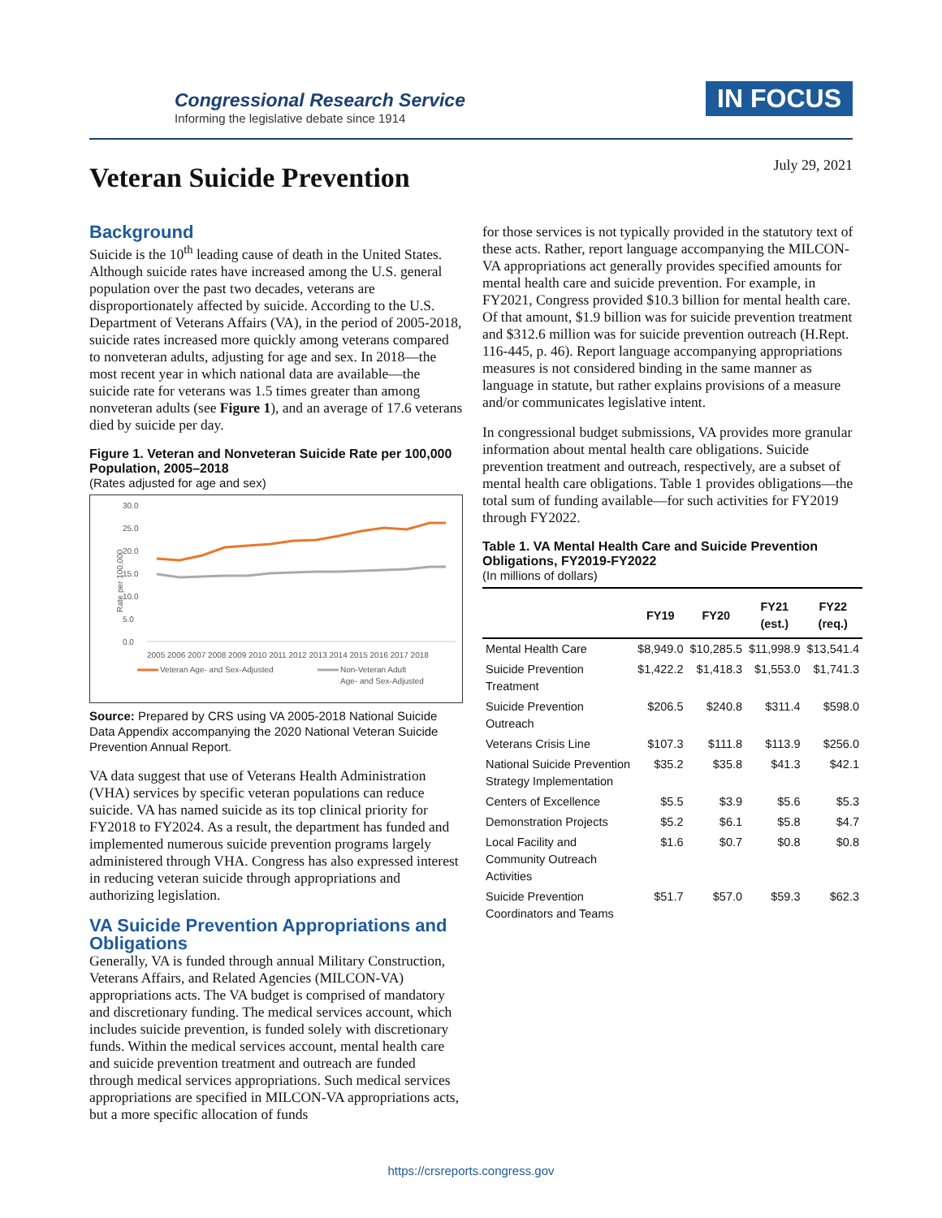Congressional Research Service
Informing the legislative debate since 1914
IN FOCUS
July 29, 2021 Veteran Suicide Prevention
Background
Suicide is the 10<sup>th</sup> leading cause of death in the United States. Although suicide rates have increased among the U.S. general population over the past two decades, veterans are disproportionately affected by suicide. According to the U.S. Department of Veterans Affairs (VA), in the period of 2005-2018, suicide rates increased more quickly among veterans compared to nonveteran adults, adjusting for age and sex. In 2018—the most recent year in which national data are available—the suicide rate for veterans was 1.5 times greater than among nonveteran adults (see Figure 1), and an average of 17.6 veterans died by suicide per day.
Figure 1. Veteran and Nonveteran Suicide Rate per 100,000 Population, 2005–2018
(Rates adjusted for age and sex)
Rate per 100,000
30.0
25.0
20.0
15.0
10.0
5.0
0.0
2005 2006 2007 2008 2009 2010 2011 2012 2013 2014 2015 2016 2017 2018
Veteran Age- and Sex-Adjusted
Non-Veteran Adult
Age- and Sex-Adjusted
Source: Prepared by CRS using VA 2005-2018 National Suicide Data Appendix accompanying the 2020 National Veteran Suicide Prevention Annual Report.
VA data suggest that use of Veterans Health Administration (VHA) services by specific veteran populations can reduce suicide. VA has named suicide as its top clinical priority for FY2018 to FY2024. As a result, the department has funded and implemented numerous suicide prevention programs largely administered through VHA. Congress has also expressed interest in reducing veteran suicide through appropriations and authorizing legislation.
VA Suicide Prevention Appropriations and Obligations
Generally, VA is funded through annual Military Construction, Veterans Affairs, and Related Agencies (MILCON-VA) appropriations acts. The VA budget is comprised of mandatory and discretionary funding. The medical services account, which includes suicide prevention, is funded solely with discretionary funds. Within the medical services account, mental health care and suicide prevention treatment and outreach are funded through medical services appropriations. Such medical services appropriations are specified in MILCON-VA appropriations acts, but a more specific allocation of funds
for those services is not typically provided in the statutory text of these acts. Rather, report language accompanying the MILCON-VA appropriations act generally provides specified amounts for mental health care and suicide prevention. For example, in FY2021, Congress provided $10.3 billion for mental health care. Of that amount, $1.9 billion was for suicide prevention treatment and $312.6 million was for suicide prevention outreach (H.Rept. 116-445, p. 46). Report language accompanying appropriations measures is not considered binding in the same manner as language in statute, but rather explains provisions of a measure and/or communicates legislative intent.
In congressional budget submissions, VA provides more granular information about mental health care obligations. Suicide prevention treatment and outreach, respectively, are a subset of mental health care obligations. Table 1 provides obligations—the total sum of funding available—for such activities for FY2019 through FY2022.
Table 1. VA Mental Health Care and Suicide Prevention Obligations, FY2019-FY2022
(In millions of dollars)
| | FY19 | FY20 | FY21 (est.) | FY22 (req.) |
| --- | --- | --- | --- | --- |
| Mental Health Care | $8,949.0 | $10,285.5 | $11,998.9 | $13,541.4 |
| Suicide Prevention Treatment | $1,422.2 | $1,418.3 | $1,553.0 | $1,741.3 |
| Suicide Prevention Outreach | $206.5 | $240.8 | $311.4 | $598.0 |
| Veterans Crisis Line | $107.3 | $111.8 | $113.9 | $256.0 |
| National Suicide Prevention Strategy Implementation | $35.2 | $35.8 | $41.3 | $42.1 |
| Centers of Excellence | $5.5 | $3.9 | $5.6 | $5.3 |
| Demonstration Projects | $5.2 | $6.1 | $5.8 | $4.7 |
| Local Facility and Community Outreach Activities | $1.6 | $0.7 | $0.8 | $0.8 |
| Suicide Prevention Coordinators and Teams | $51.7 | $57.0 | $59.3 | $62.3 |
https://crsreports.congress.gov